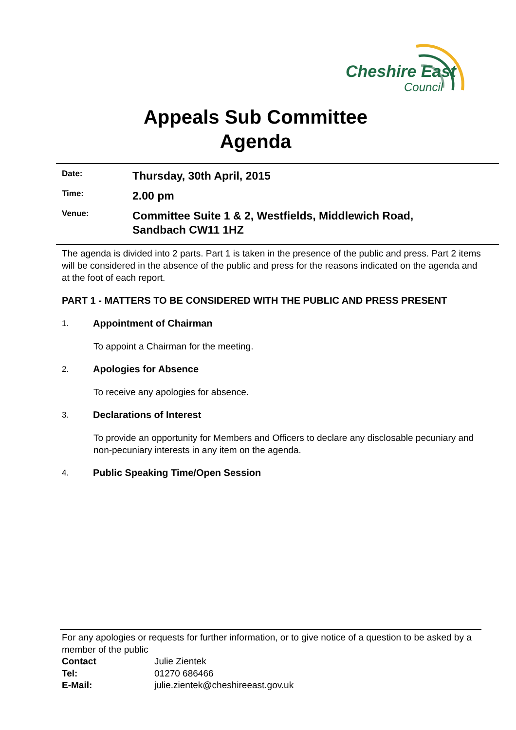Cheshire East
Council
Appeals Sub Committee
Agenda
Date:
Thursday, 30th April, 2015
Time:
2.00 pm
Venue:
Committee Suite 1 & 2, Westfields, Middlewich Road,
Sandbach CW11 1HZ
The agenda is divided into 2 parts. Part 1 is taken in the presence of the public and press. Part 2 items will be considered in the absence of the public and press for the reasons indicated on the agenda and at the foot of each report.
PART 1 - MATTERS TO BE CONSIDERED WITH THE PUBLIC AND PRESS PRESENT
1.
Appointment of Chairman
To appoint a Chairman for the meeting.
2.
Apologies for Absence
To receive any apologies for absence.
3.
Declarations of Interest
To provide an opportunity for Members and Officers to declare any disclosable pecuniary and non-pecuniary interests in any item on the agenda.
4.
Public Speaking Time/Open Session
For any apologies or requests for further information, or to give notice of a question to be asked by a member of the public
Contact Julie Zientek
Tel: 01270 686466
E-Mail: julie.zientek@cheshireeast.gov.uk